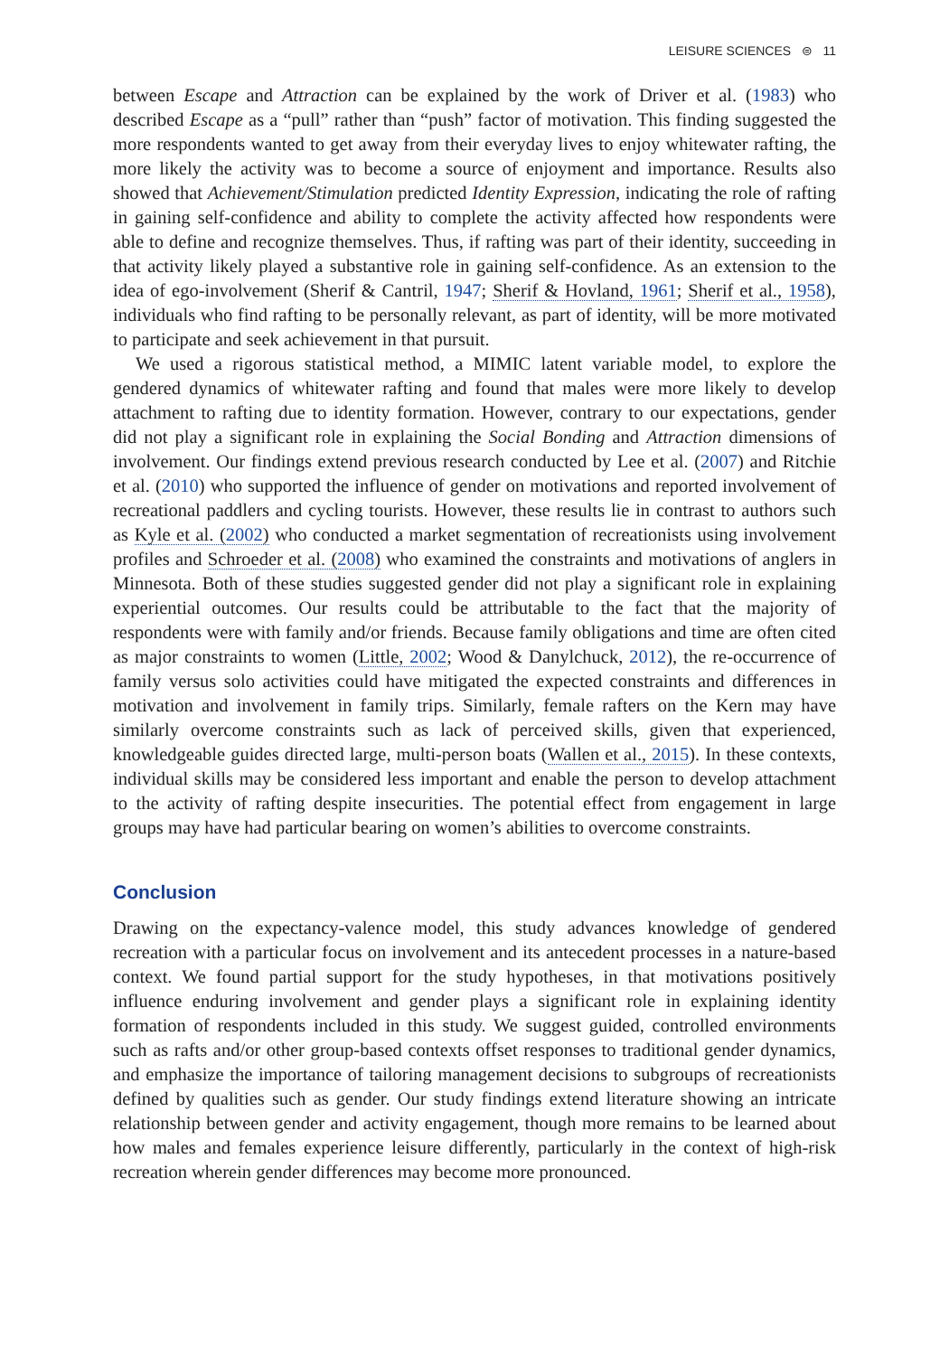LEISURE SCIENCES ⊜ 11
between Escape and Attraction can be explained by the work of Driver et al. (1983) who described Escape as a “pull” rather than “push” factor of motivation. This finding suggested the more respondents wanted to get away from their everyday lives to enjoy whitewater rafting, the more likely the activity was to become a source of enjoyment and importance. Results also showed that Achievement/Stimulation predicted Identity Expression, indicating the role of rafting in gaining self-confidence and ability to complete the activity affected how respondents were able to define and recognize themselves. Thus, if rafting was part of their identity, succeeding in that activity likely played a substantive role in gaining self-confidence. As an extension to the idea of ego-involvement (Sherif & Cantril, 1947; Sherif & Hovland, 1961; Sherif et al., 1958), individuals who find rafting to be personally relevant, as part of identity, will be more motivated to participate and seek achievement in that pursuit.
We used a rigorous statistical method, a MIMIC latent variable model, to explore the gendered dynamics of whitewater rafting and found that males were more likely to develop attachment to rafting due to identity formation. However, contrary to our expectations, gender did not play a significant role in explaining the Social Bonding and Attraction dimensions of involvement. Our findings extend previous research conducted by Lee et al. (2007) and Ritchie et al. (2010) who supported the influence of gender on motivations and reported involvement of recreational paddlers and cycling tourists. However, these results lie in contrast to authors such as Kyle et al. (2002) who conducted a market segmentation of recreationists using involvement profiles and Schroeder et al. (2008) who examined the constraints and motivations of anglers in Minnesota. Both of these studies suggested gender did not play a significant role in explaining experiential outcomes. Our results could be attributable to the fact that the majority of respondents were with family and/or friends. Because family obligations and time are often cited as major constraints to women (Little, 2002; Wood & Danylchuck, 2012), the re-occurrence of family versus solo activities could have mitigated the expected constraints and differences in motivation and involvement in family trips. Similarly, female rafters on the Kern may have similarly overcome constraints such as lack of perceived skills, given that experienced, knowledgeable guides directed large, multi-person boats (Wallen et al., 2015). In these contexts, individual skills may be considered less important and enable the person to develop attachment to the activity of rafting despite insecurities. The potential effect from engagement in large groups may have had particular bearing on women’s abilities to overcome constraints.
Conclusion
Drawing on the expectancy-valence model, this study advances knowledge of gendered recreation with a particular focus on involvement and its antecedent processes in a nature-based context. We found partial support for the study hypotheses, in that motivations positively influence enduring involvement and gender plays a significant role in explaining identity formation of respondents included in this study. We suggest guided, controlled environments such as rafts and/or other group-based contexts offset responses to traditional gender dynamics, and emphasize the importance of tailoring management decisions to subgroups of recreationists defined by qualities such as gender. Our study findings extend literature showing an intricate relationship between gender and activity engagement, though more remains to be learned about how males and females experience leisure differently, particularly in the context of high-risk recreation wherein gender differences may become more pronounced.